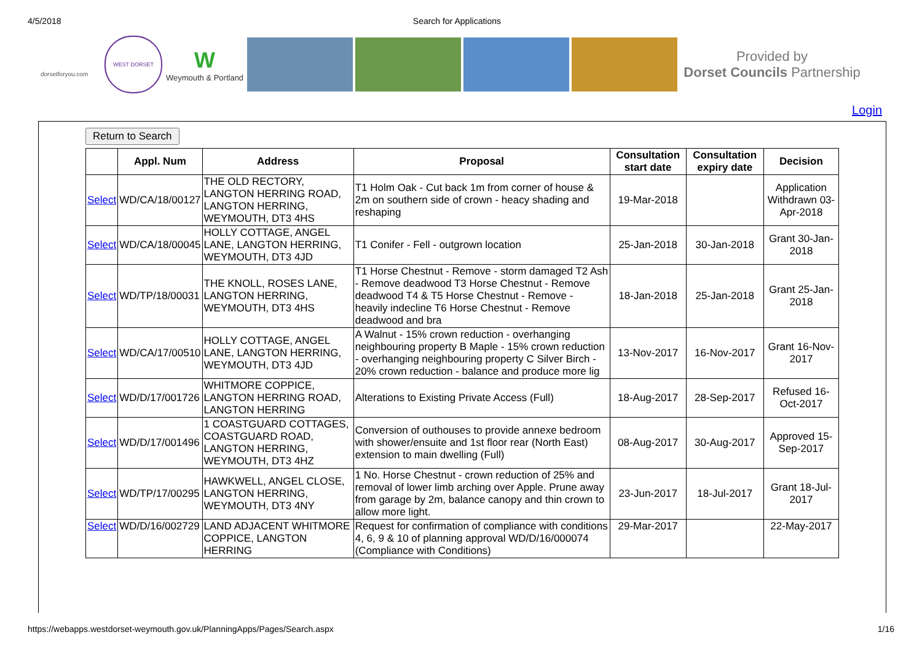4/5/2018 Search for Applications
dorsetforyou.com
WEST DORSET
W
Weymouth & Portland
Provided by
Dorset Councils Partnership
Login
Return to Search
| | Appl. Num | Address | Proposal | Consultation start date | Consultation expiry date | Decision |
| --- | --- | --- | --- | --- | --- | --- |
| Select | WD/CA/18/00127 | THE OLD RECTORY, LANGTON HERRING ROAD, LANGTON HERRING, WEYMOUTH, DT3 4HS | T1 Holm Oak - Cut back 1m from corner of house & 2m on southern side of crown - heacy shading and reshaping | 19-Mar-2018 | | Application Withdrawn 03-Apr-2018 |
| Select | WD/CA/18/00045 | HOLLY COTTAGE, ANGEL LANE, LANGTON HERRING, WEYMOUTH, DT3 4JD | T1 Conifer - Fell - outgrown location | 25-Jan-2018 | 30-Jan-2018 | Grant 30-Jan-2018 |
| Select | WD/TP/18/00031 | THE KNOLL, ROSES LANE, LANGTON HERRING, WEYMOUTH, DT3 4HS | T1 Horse Chestnut - Remove - storm damaged T2 Ash - Remove deadwood T3 Horse Chestnut - Remove deadwood T4 & T5 Horse Chestnut - Remove - heavily indecline T6 Horse Chestnut - Remove deadwood and bra | 18-Jan-2018 | 25-Jan-2018 | Grant 25-Jan-2018 |
| Select | WD/CA/17/00510 | HOLLY COTTAGE, ANGEL LANE, LANGTON HERRING, WEYMOUTH, DT3 4JD | A Walnut - 15% crown reduction - overhanging neighbouring property B Maple - 15% crown reduction - overhanging neighbouring property C Silver Birch - 20% crown reduction - balance and produce more lig | 13-Nov-2017 | 16-Nov-2017 | Grant 16-Nov-2017 |
| Select | WD/D/17/001726 | WHITMORE COPPICE, LANGTON HERRING ROAD, LANGTON HERRING | Alterations to Existing Private Access (Full) | 18-Aug-2017 | 28-Sep-2017 | Refused 16-Oct-2017 |
| Select | WD/D/17/001496 | 1 COASTGUARD COTTAGES, COASTGUARD ROAD, LANGTON HERRING, WEYMOUTH, DT3 4HZ | Conversion of outhouses to provide annexe bedroom with shower/ensuite and 1st floor rear (North East) extension to main dwelling (Full) | 08-Aug-2017 | 30-Aug-2017 | Approved 15-Sep-2017 |
| Select | WD/TP/17/00295 | HAWKWELL, ANGEL CLOSE, LANGTON HERRING, WEYMOUTH, DT3 4NY | 1 No. Horse Chestnut - crown reduction of 25% and removal of lower limb arching over Apple. Prune away from garage by 2m, balance canopy and thin crown to allow more light. | 23-Jun-2017 | 18-Jul-2017 | Grant 18-Jul-2017 |
| Select | WD/D/16/002729 | LAND ADJACENT WHITMORE COPPICE, LANGTON HERRING | Request for confirmation of compliance with conditions 4, 6, 9 & 10 of planning approval WD/D/16/000074 (Compliance with Conditions) | 29-Mar-2017 | | 22-May-2017 |
https://webapps.westdorset-weymouth.gov.uk/PlanningApps/Pages/Search.aspx 1/16